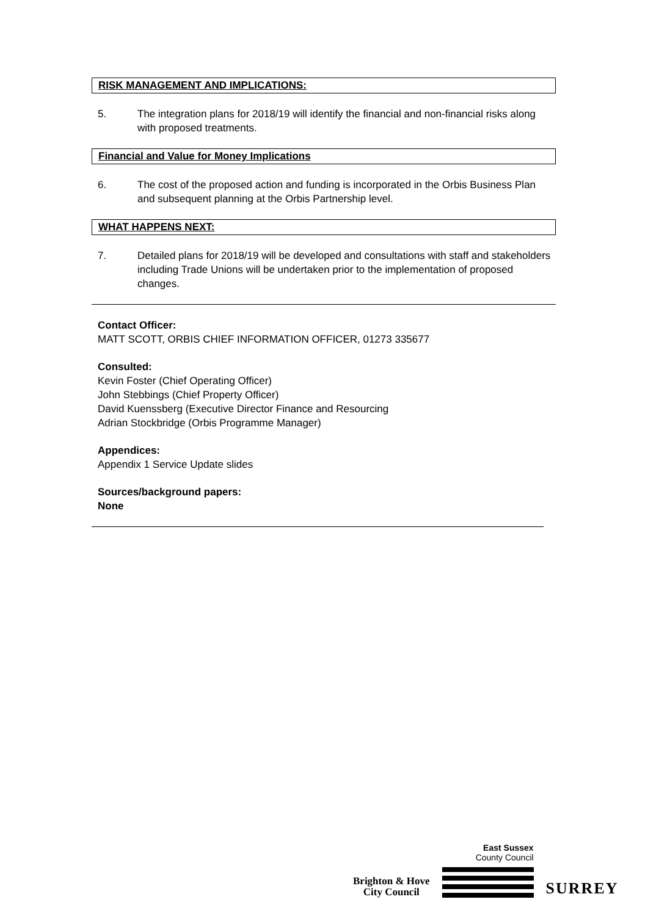RISK MANAGEMENT AND IMPLICATIONS:
5. The integration plans for 2018/19 will identify the financial and non-financial risks along with proposed treatments.
Financial and Value for Money Implications
6. The cost of the proposed action and funding is incorporated in the Orbis Business Plan and subsequent planning at the Orbis Partnership level.
WHAT HAPPENS NEXT:
7. Detailed plans for 2018/19 will be developed and consultations with staff and stakeholders including Trade Unions will be undertaken prior to the implementation of proposed changes.
Contact Officer:
MATT SCOTT, ORBIS CHIEF INFORMATION OFFICER, 01273 335677
Consulted:
Kevin Foster (Chief Operating Officer)
John Stebbings (Chief Property Officer)
David Kuenssberg (Executive Director Finance and Resourcing
Adrian Stockbridge (Orbis Programme Manager)
Appendices:
Appendix 1 Service Update slides
Sources/background papers:
None
Brighton & Hove
City Council
East Sussex
County Council
SURREY